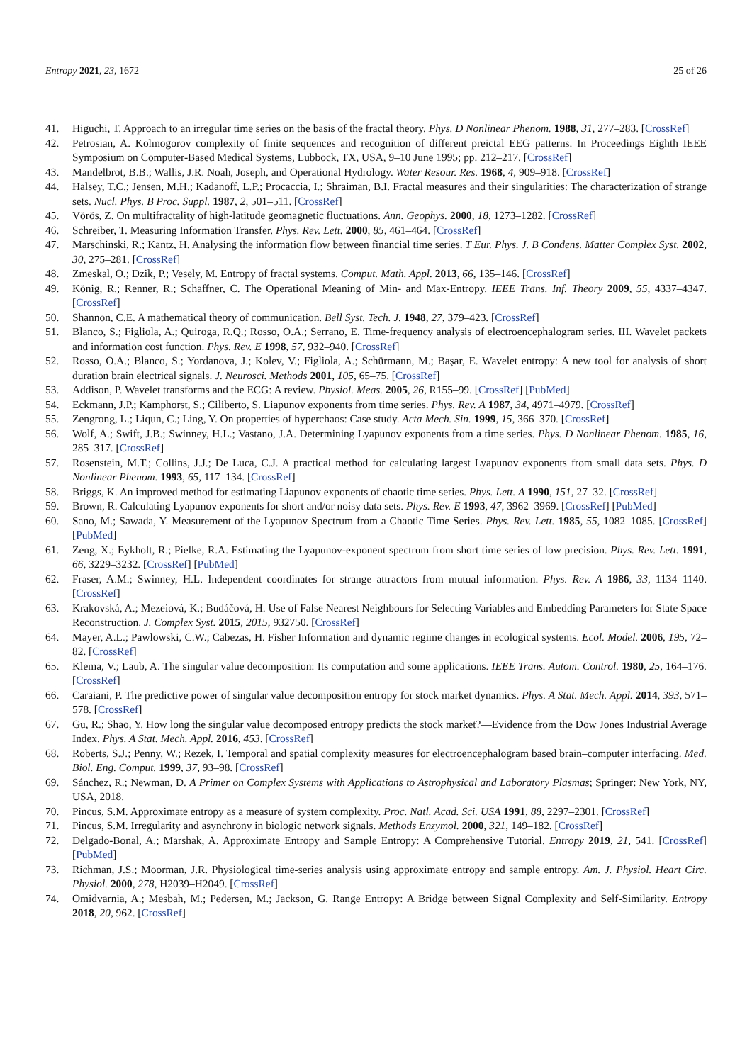Entropy 2021, 23, 1672 25 of 26
41. Higuchi, T. Approach to an irregular time series on the basis of the fractal theory. Phys. D Nonlinear Phenom. 1988, 31, 277–283. [CrossRef]
42. Petrosian, A. Kolmogorov complexity of finite sequences and recognition of different preictal EEG patterns. In Proceedings Eighth IEEE Symposium on Computer-Based Medical Systems, Lubbock, TX, USA, 9–10 June 1995; pp. 212–217. [CrossRef]
43. Mandelbrot, B.B.; Wallis, J.R. Noah, Joseph, and Operational Hydrology. Water Resour. Res. 1968, 4, 909–918. [CrossRef]
44. Halsey, T.C.; Jensen, M.H.; Kadanoff, L.P.; Procaccia, I.; Shraiman, B.I. Fractal measures and their singularities: The characterization of strange sets. Nucl. Phys. B Proc. Suppl. 1987, 2, 501–511. [CrossRef]
45. Vörös, Z. On multifractality of high-latitude geomagnetic fluctuations. Ann. Geophys. 2000, 18, 1273–1282. [CrossRef]
46. Schreiber, T. Measuring Information Transfer. Phys. Rev. Lett. 2000, 85, 461–464. [CrossRef]
47. Marschinski, R.; Kantz, H. Analysing the information flow between financial time series. T Eur. Phys. J. B Condens. Matter Complex Syst. 2002, 30, 275–281. [CrossRef]
48. Zmeskal, O.; Dzik, P.; Vesely, M. Entropy of fractal systems. Comput. Math. Appl. 2013, 66, 135–146. [CrossRef]
49. König, R.; Renner, R.; Schaffner, C. The Operational Meaning of Min- and Max-Entropy. IEEE Trans. Inf. Theory 2009, 55, 4337–4347. [CrossRef]
50. Shannon, C.E. A mathematical theory of communication. Bell Syst. Tech. J. 1948, 27, 379–423. [CrossRef]
51. Blanco, S.; Figliola, A.; Quiroga, R.Q.; Rosso, O.A.; Serrano, E. Time-frequency analysis of electroencephalogram series. III. Wavelet packets and information cost function. Phys. Rev. E 1998, 57, 932–940. [CrossRef]
52. Rosso, O.A.; Blanco, S.; Yordanova, J.; Kolev, V.; Figliola, A.; Schürmann, M.; Başar, E. Wavelet entropy: A new tool for analysis of short duration brain electrical signals. J. Neurosci. Methods 2001, 105, 65–75. [CrossRef]
53. Addison, P. Wavelet transforms and the ECG: A review. Physiol. Meas. 2005, 26, R155–99. [CrossRef] [PubMed]
54. Eckmann, J.P.; Kamphorst, S.; Ciliberto, S. Liapunov exponents from time series. Phys. Rev. A 1987, 34, 4971–4979. [CrossRef]
55. Zengrong, L.; Liqun, C.; Ling, Y. On properties of hyperchaos: Case study. Acta Mech. Sin. 1999, 15, 366–370. [CrossRef]
56. Wolf, A.; Swift, J.B.; Swinney, H.L.; Vastano, J.A. Determining Lyapunov exponents from a time series. Phys. D Nonlinear Phenom. 1985, 16, 285–317. [CrossRef]
57. Rosenstein, M.T.; Collins, J.J.; De Luca, C.J. A practical method for calculating largest Lyapunov exponents from small data sets. Phys. D Nonlinear Phenom. 1993, 65, 117–134. [CrossRef]
58. Briggs, K. An improved method for estimating Liapunov exponents of chaotic time series. Phys. Lett. A 1990, 151, 27–32. [CrossRef]
59. Brown, R. Calculating Lyapunov exponents for short and/or noisy data sets. Phys. Rev. E 1993, 47, 3962–3969. [CrossRef] [PubMed]
60. Sano, M.; Sawada, Y. Measurement of the Lyapunov Spectrum from a Chaotic Time Series. Phys. Rev. Lett. 1985, 55, 1082–1085. [CrossRef] [PubMed]
61. Zeng, X.; Eykholt, R.; Pielke, R.A. Estimating the Lyapunov-exponent spectrum from short time series of low precision. Phys. Rev. Lett. 1991, 66, 3229–3232. [CrossRef] [PubMed]
62. Fraser, A.M.; Swinney, H.L. Independent coordinates for strange attractors from mutual information. Phys. Rev. A 1986, 33, 1134–1140. [CrossRef]
63. Krakovská, A.; Mezeiová, K.; Budáčová, H. Use of False Nearest Neighbours for Selecting Variables and Embedding Parameters for State Space Reconstruction. J. Complex Syst. 2015, 2015, 932750. [CrossRef]
64. Mayer, A.L.; Pawlowski, C.W.; Cabezas, H. Fisher Information and dynamic regime changes in ecological systems. Ecol. Model. 2006, 195, 72–82. [CrossRef]
65. Klema, V.; Laub, A. The singular value decomposition: Its computation and some applications. IEEE Trans. Autom. Control. 1980, 25, 164–176. [CrossRef]
66. Caraiani, P. The predictive power of singular value decomposition entropy for stock market dynamics. Phys. A Stat. Mech. Appl. 2014, 393, 571–578. [CrossRef]
67. Gu, R.; Shao, Y. How long the singular value decomposed entropy predicts the stock market?—Evidence from the Dow Jones Industrial Average Index. Phys. A Stat. Mech. Appl. 2016, 453. [CrossRef]
68. Roberts, S.J.; Penny, W.; Rezek, I. Temporal and spatial complexity measures for electroencephalogram based brain–computer interfacing. Med. Biol. Eng. Comput. 1999, 37, 93–98. [CrossRef]
69. Sánchez, R.; Newman, D. A Primer on Complex Systems with Applications to Astrophysical and Laboratory Plasmas; Springer: New York, NY, USA, 2018.
70. Pincus, S.M. Approximate entropy as a measure of system complexity. Proc. Natl. Acad. Sci. USA 1991, 88, 2297–2301. [CrossRef]
71. Pincus, S.M. Irregularity and asynchrony in biologic network signals. Methods Enzymol. 2000, 321, 149–182. [CrossRef]
72. Delgado-Bonal, A.; Marshak, A. Approximate Entropy and Sample Entropy: A Comprehensive Tutorial. Entropy 2019, 21, 541. [CrossRef] [PubMed]
73. Richman, J.S.; Moorman, J.R. Physiological time-series analysis using approximate entropy and sample entropy. Am. J. Physiol. Heart Circ. Physiol. 2000, 278, H2039–H2049. [CrossRef]
74. Omidvarnia, A.; Mesbah, M.; Pedersen, M.; Jackson, G. Range Entropy: A Bridge between Signal Complexity and Self-Similarity. Entropy 2018, 20, 962. [CrossRef]